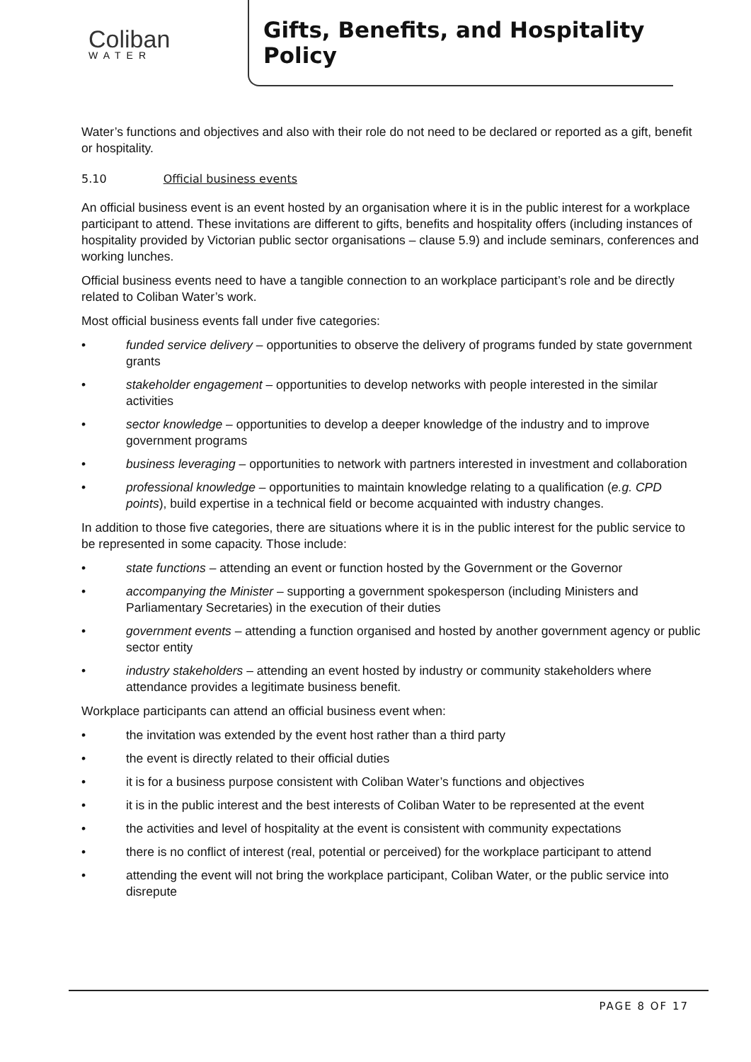Coliban
WATER
Gifts, Benefits, and Hospitality Policy
Water’s functions and objectives and also with their role do not need to be declared or reported as a gift, benefit or hospitality.
5.10 Official business events
An official business event is an event hosted by an organisation where it is in the public interest for a workplace participant to attend. These invitations are different to gifts, benefits and hospitality offers (including instances of hospitality provided by Victorian public sector organisations – clause 5.9) and include seminars, conferences and working lunches.
Official business events need to have a tangible connection to an workplace participant’s role and be directly related to Coliban Water’s work.
Most official business events fall under five categories:
• funded service delivery – opportunities to observe the delivery of programs funded by state government grants
• stakeholder engagement – opportunities to develop networks with people interested in the similar activities
• sector knowledge – opportunities to develop a deeper knowledge of the industry and to improve government programs
• business leveraging – opportunities to network with partners interested in investment and collaboration
• professional knowledge – opportunities to maintain knowledge relating to a qualification (e.g. CPD points), build expertise in a technical field or become acquainted with industry changes.
In addition to those five categories, there are situations where it is in the public interest for the public service to be represented in some capacity. Those include:
• state functions – attending an event or function hosted by the Government or the Governor
• accompanying the Minister – supporting a government spokesperson (including Ministers and Parliamentary Secretaries) in the execution of their duties
• government events – attending a function organised and hosted by another government agency or public sector entity
• industry stakeholders – attending an event hosted by industry or community stakeholders where attendance provides a legitimate business benefit.
Workplace participants can attend an official business event when:
• the invitation was extended by the event host rather than a third party
• the event is directly related to their official duties
• it is for a business purpose consistent with Coliban Water’s functions and objectives
• it is in the public interest and the best interests of Coliban Water to be represented at the event
• the activities and level of hospitality at the event is consistent with community expectations
• there is no conflict of interest (real, potential or perceived) for the workplace participant to attend
• attending the event will not bring the workplace participant, Coliban Water, or the public service into disrepute
PAGE 8 OF 17